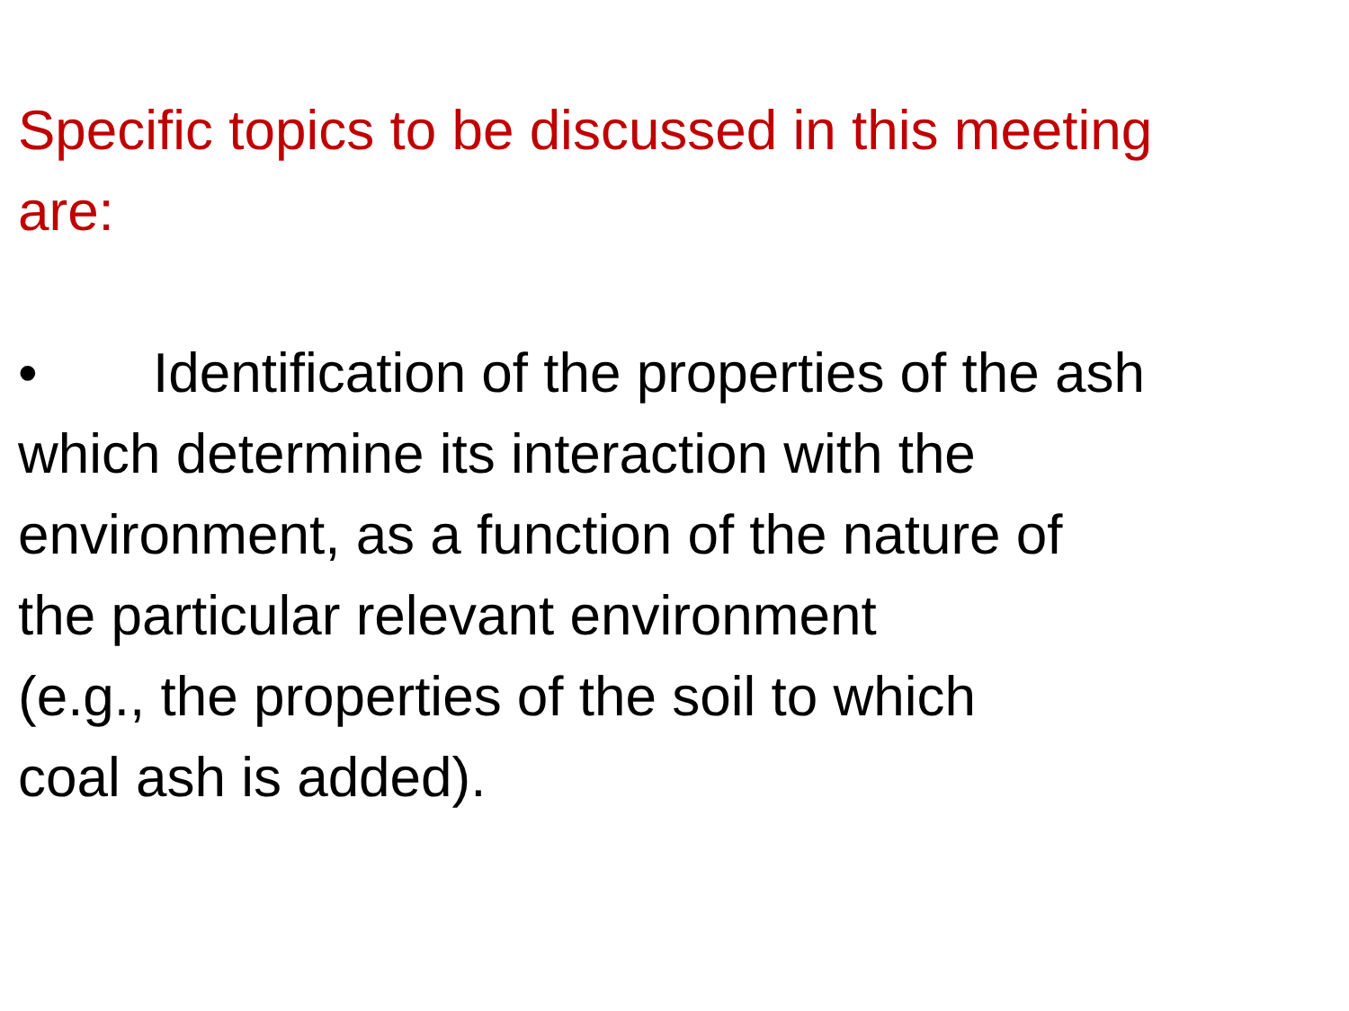Specific topics to be discussed in this meeting
are:
• Identification of the properties of the ash
which determine its interaction with the
environment, as a function of the nature of
the particular relevant environment
(e.g., the properties of the soil to which
coal ash is added).